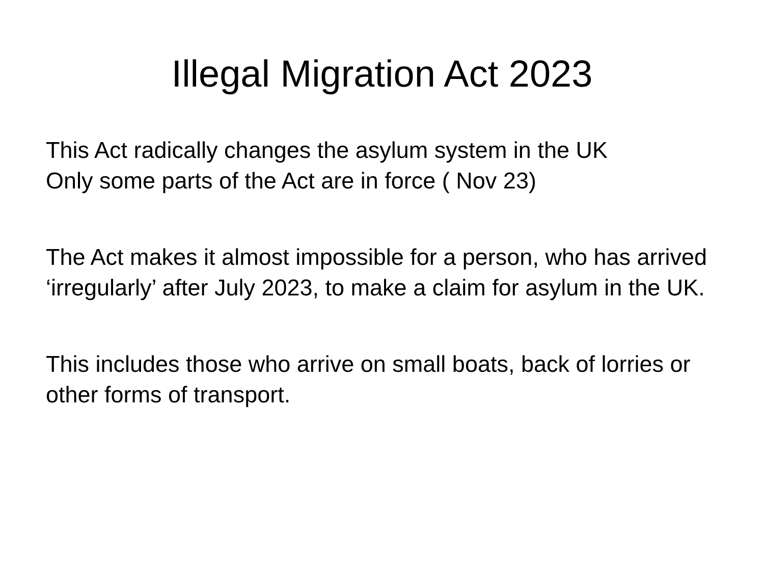Illegal Migration Act 2023
This Act radically changes the asylum system in the UK
Only some parts of the Act are in force ( Nov 23)
The Act makes it almost impossible for a person, who has arrived ‘irregularly’ after July 2023, to make a claim for asylum in the UK.
This includes those who arrive on small boats, back of lorries or other forms of transport.